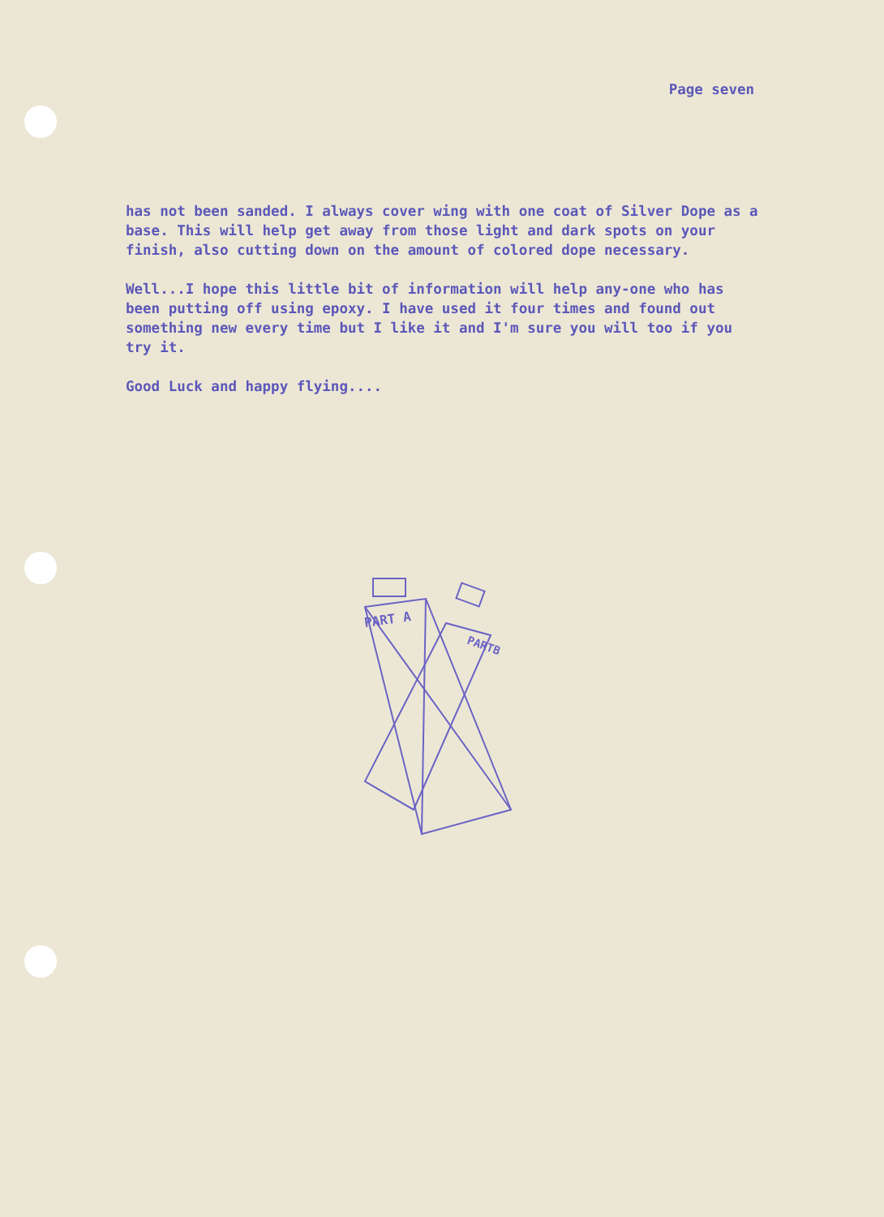Page seven
has not been sanded. I always cover wing with one coat of Silver Dope as a base. This will help get away from those light and dark spots on your finish, also cutting down on the amount of colored dope necessary.
Well...I hope this little bit of information will help any-one who has been putting off using epoxy. I have used it four times and found out something new every time but I like it and I'm sure you will too if you try it.
Good Luck and happy flying....
PARTB
PART A